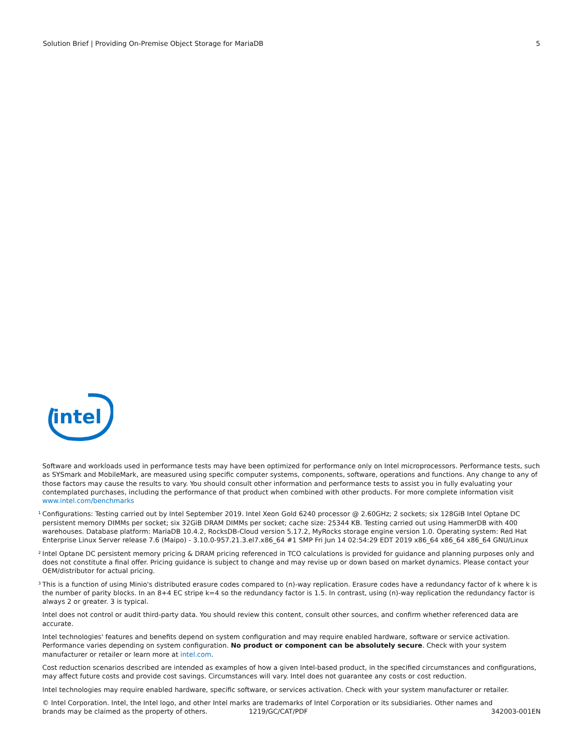Solution Brief | Providing On-Premise Object Storage for MariaDB 5
intel
Software and workloads used in performance tests may have been optimized for performance only on Intel microprocessors. Performance tests, such as SYSmark and MobileMark, are measured using specific computer systems, components, software, operations and functions. Any change to any of those factors may cause the results to vary. You should consult other information and performance tests to assist you in fully evaluating your contemplated purchases, including the performance of that product when combined with other products. For more complete information visit www.intel.com/benchmarks
<sup>1</sup> Configurations: Testing carried out by Intel September 2019. Intel Xeon Gold 6240 processor @ 2.60GHz; 2 sockets; six 128GiB Intel Optane DC persistent memory DIMMs per socket; six 32GiB DRAM DIMMs per socket; cache size: 25344 KB. Testing carried out using HammerDB with 400 warehouses. Database platform: MariaDB 10.4.2, RocksDB-Cloud version 5.17.2, MyRocks storage engine version 1.0. Operating system: Red Hat Enterprise Linux Server release 7.6 (Maipo) - 3.10.0-957.21.3.el7.x86_64 #1 SMP Fri Jun 14 02:54:29 EDT 2019 x86_64 x86_64 x86_64 GNU/Linux
<sup>2</sup> Intel Optane DC persistent memory pricing & DRAM pricing referenced in TCO calculations is provided for guidance and planning purposes only and does not constitute a final offer. Pricing guidance is subject to change and may revise up or down based on market dynamics. Please contact your OEM/distributor for actual pricing.
<sup>3</sup> This is a function of using Minio's distributed erasure codes compared to (n)-way replication. Erasure codes have a redundancy factor of k where k is the number of parity blocks. In an 8+4 EC stripe k=4 so the redundancy factor is 1.5. In contrast, using (n)-way replication the redundancy factor is always 2 or greater. 3 is typical.
Intel does not control or audit third-party data. You should review this content, consult other sources, and confirm whether referenced data are accurate.
Intel technologies' features and benefits depend on system configuration and may require enabled hardware, software or service activation. Performance varies depending on system configuration. No product or component can be absolutely secure. Check with your system manufacturer or retailer or learn more at intel.com.
Cost reduction scenarios described are intended as examples of how a given Intel-based product, in the specified circumstances and configurations, may affect future costs and provide cost savings. Circumstances will vary. Intel does not guarantee any costs or cost reduction.
Intel technologies may require enabled hardware, specific software, or services activation. Check with your system manufacturer or retailer.
© Intel Corporation. Intel, the Intel logo, and other Intel marks are trademarks of Intel Corporation or its subsidiaries. Other names and
brands may be claimed as the property of others. 1219/GC/CAT/PDF 342003-001EN